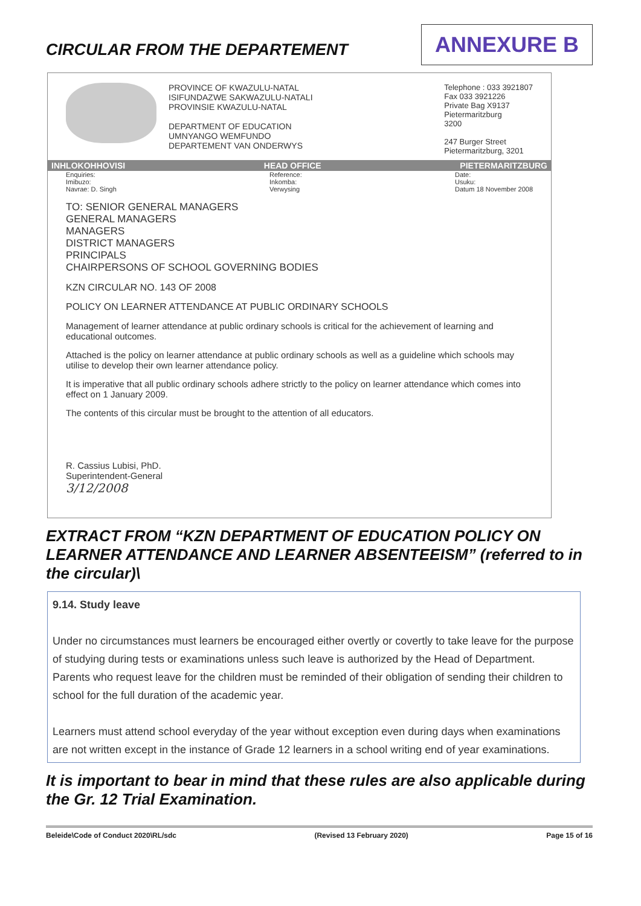CIRCULAR FROM THE DEPARTEMENT
ANNEXURE B
PROVINCE OF KWAZULU-NATAL
ISIFUNDAZWE SAKWAZULU-NATALI
PROVINSIE KWAZULU-NATAL
DEPARTMENT OF EDUCATION
UMNYANGO WEMFUNDO
DEPARTEMENT VAN ONDERWYS
Telephone : 033 3921807
Fax 033 3921226
Private Bag X9137
Pietermaritzburg
3200
247 Burger Street
Pietermaritzburg, 3201
INHLOKOHHOVISI HEAD OFFICE PIETERMARITZBURG
Enquiries:
Imibuzo:
Navrae: D. Singh Reference:
Inkomba:
Verwysing Date:
Usuku:
Datum 18 November 2008
TO: SENIOR GENERAL MANAGERS
GENERAL MANAGERS
MANAGERS
DISTRICT MANAGERS
PRINCIPALS
CHAIRPERSONS OF SCHOOL GOVERNING BODIES
KZN CIRCULAR NO. 143 OF 2008
POLICY ON LEARNER ATTENDANCE AT PUBLIC ORDINARY SCHOOLS
Management of learner attendance at public ordinary schools is critical for the achievement of learning and educational outcomes.
Attached is the policy on learner attendance at public ordinary schools as well as a guideline which schools may utilise to develop their own learner attendance policy.
It is imperative that all public ordinary schools adhere strictly to the policy on learner attendance which comes into effect on 1 January 2009.
The contents of this circular must be brought to the attention of all educators.
R. Cassius Lubisi, PhD.
Superintendent-General
3/12/2008
EXTRACT FROM “KZN DEPARTMENT OF EDUCATION POLICY ON LEARNER ATTENDANCE AND LEARNER ABSENTEEISM” (referred to in the circular)\
9.14. Study leave
Under no circumstances must learners be encouraged either overtly or covertly to take leave for the purpose of studying during tests or examinations unless such leave is authorized by the Head of Department. Parents who request leave for the children must be reminded of their obligation of sending their children to school for the full duration of the academic year.
Learners must attend school everyday of the year without exception even during days when examinations are not written except in the instance of Grade 12 learners in a school writing end of year examinations.
It is important to bear in mind that these rules are also applicable during the Gr. 12 Trial Examination.
Beleide\Code of Conduct 2020\RL/sdc (Revised 13 February 2020) Page 15 of 16